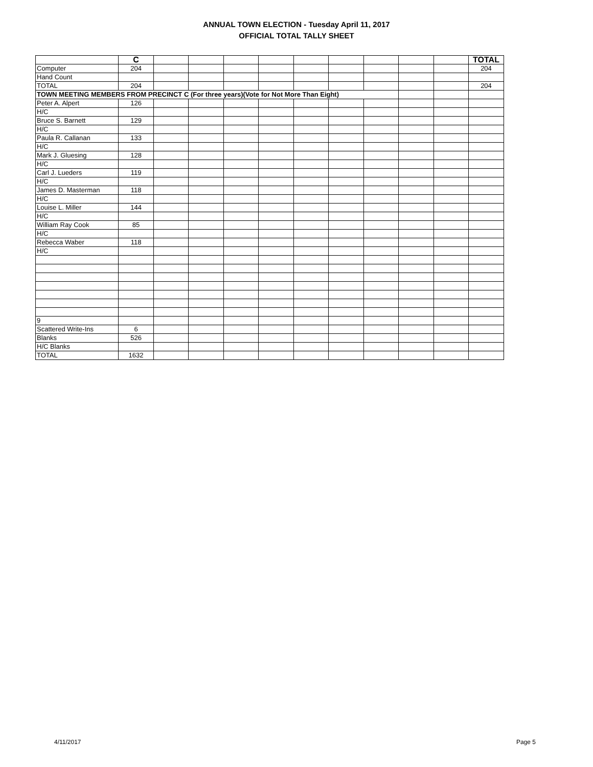ANNUAL TOWN ELECTION - Tuesday April 11, 2017
OFFICIAL TOTAL TALLY SHEET
| | C | | | | | | | | | | TOTAL |
| Computer | 204 | | | | | | | | | | 204 |
| Hand Count | | | | | | | | | | | |
| TOTAL | 204 | | | | | | | | | | 204 |
| TOWN MEETING MEMBERS FROM PRECINCT C (For three years)(Vote for Not More Than Eight) | | | | | | | | | | | |
| Peter A. Alpert | 126 | | | | | | | | | | |
| H/C | | | | | | | | | | | |
| Bruce S. Barnett | 129 | | | | | | | | | | |
| H/C | | | | | | | | | | | |
| Paula R. Callanan | 133 | | | | | | | | | | |
| H/C | | | | | | | | | | | |
| Mark J. Gluesing | 128 | | | | | | | | | | |
| H/C | | | | | | | | | | | |
| Carl J. Lueders | 119 | | | | | | | | | | |
| H/C | | | | | | | | | | | |
| James D. Masterman | 118 | | | | | | | | | | |
| H/C | | | | | | | | | | | |
| Louise L. Miller | 144 | | | | | | | | | | |
| H/C | | | | | | | | | | | |
| William Ray Cook | 85 | | | | | | | | | | |
| H/C | | | | | | | | | | | |
| Rebecca Waber | 118 | | | | | | | | | | |
| H/C | | | | | | | | | | | |
| 9 | | | | | | | | | | | |
| Scattered Write-Ins | 6 | | | | | | | | | | |
| Blanks | 526 | | | | | | | | | | |
| H/C Blanks | | | | | | | | | | | |
| TOTAL | 1632 | | | | | | | | | | |
4/11/2017 Page 5